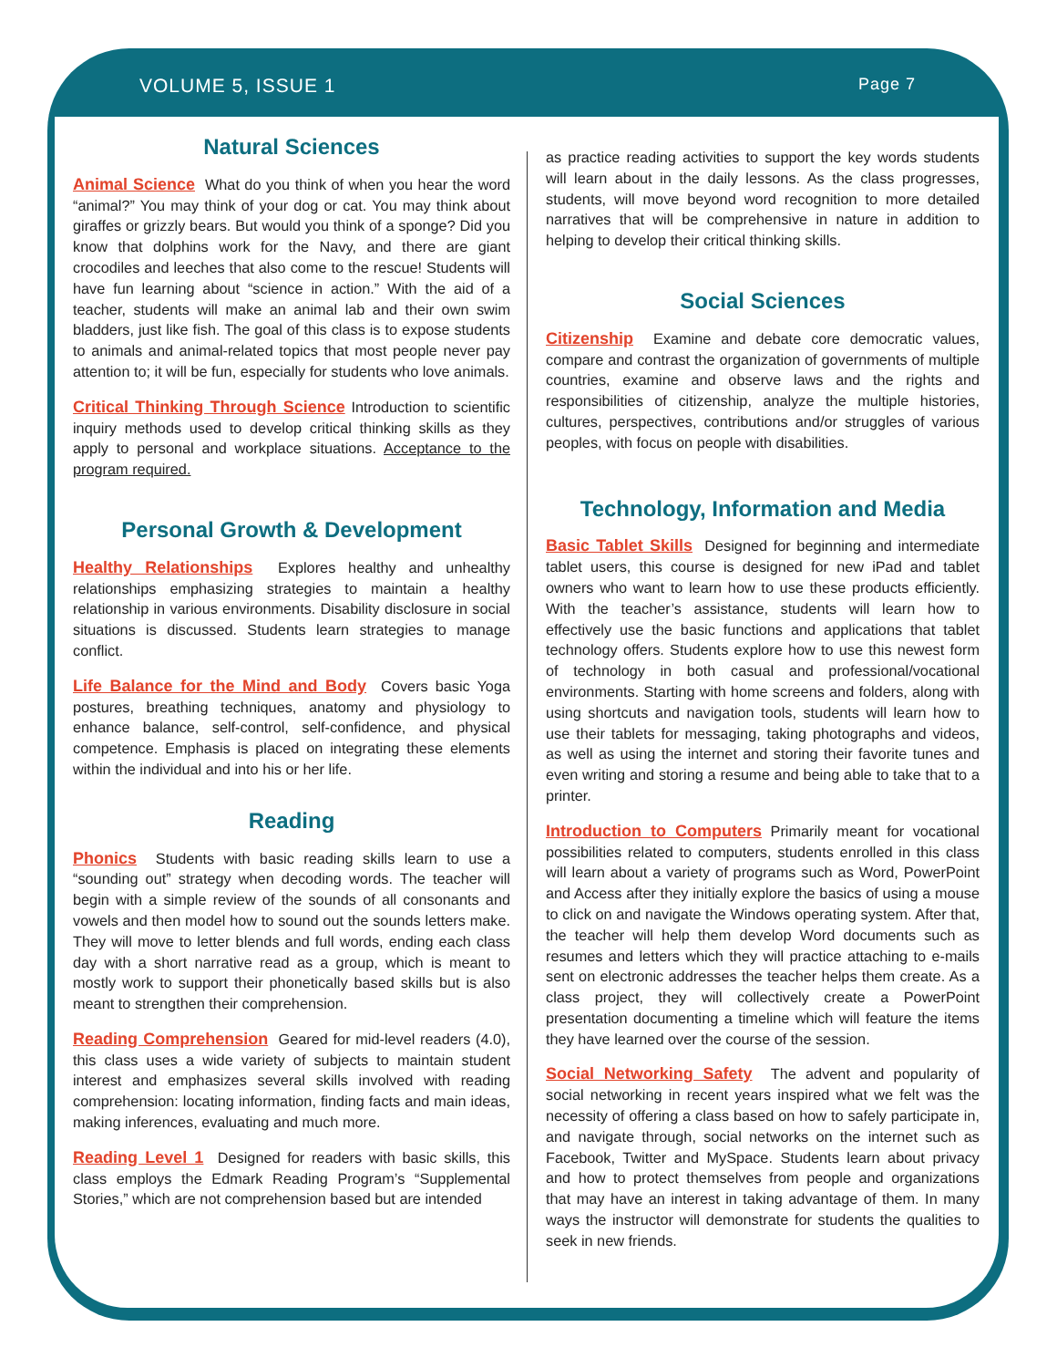VOLUME 5, ISSUE 1 Page 7
Natural Sciences
Animal Science What do you think of when you hear the word “animal?” You may think of your dog or cat. You may think about giraffes or grizzly bears. But would you think of a sponge? Did you know that dolphins work for the Navy, and there are giant crocodiles and leeches that also come to the rescue! Students will have fun learning about “science in action.” With the aid of a teacher, students will make an animal lab and their own swim bladders, just like fish. The goal of this class is to expose students to animals and animal-related topics that most people never pay attention to; it will be fun, especially for students who love animals.
Critical Thinking Through Science Introduction to scientific inquiry methods used to develop critical thinking skills as they apply to personal and workplace situations. Acceptance to the program required.
Personal Growth & Development
Healthy Relationships Explores healthy and unhealthy relationships emphasizing strategies to maintain a healthy relationship in various environments. Disability disclosure in social situations is discussed. Students learn strategies to manage conflict.
Life Balance for the Mind and Body Covers basic Yoga postures, breathing techniques, anatomy and physiology to enhance balance, self-control, self-confidence, and physical competence. Emphasis is placed on integrating these elements within the individual and into his or her life.
Reading
Phonics Students with basic reading skills learn to use a “sounding out” strategy when decoding words. The teacher will begin with a simple review of the sounds of all consonants and vowels and then model how to sound out the sounds letters make. They will move to letter blends and full words, ending each class day with a short narrative read as a group, which is meant to mostly work to support their phonetically based skills but is also meant to strengthen their comprehension.
Reading Comprehension Geared for mid-level readers (4.0), this class uses a wide variety of subjects to maintain student interest and emphasizes several skills involved with reading comprehension: locating information, finding facts and main ideas, making inferences, evaluating and much more.
Reading Level 1 Designed for readers with basic skills, this class employs the Edmark Reading Program’s “Supplemental Stories,” which are not comprehension based but are intended
as practice reading activities to support the key words students will learn about in the daily lessons. As the class progresses, students, will move beyond word recognition to more detailed narratives that will be comprehensive in nature in addition to helping to develop their critical thinking skills.
Social Sciences
Citizenship Examine and debate core democratic values, compare and contrast the organization of governments of multiple countries, examine and observe laws and the rights and responsibilities of citizenship, analyze the multiple histories, cultures, perspectives, contributions and/or struggles of various peoples, with focus on people with disabilities.
Technology, Information and Media
Basic Tablet Skills Designed for beginning and intermediate tablet users, this course is designed for new iPad and tablet owners who want to learn how to use these products efficiently. With the teacher’s assistance, students will learn how to effectively use the basic functions and applications that tablet technology offers. Students explore how to use this newest form of technology in both casual and professional/vocational environments. Starting with home screens and folders, along with using shortcuts and navigation tools, students will learn how to use their tablets for messaging, taking photographs and videos, as well as using the internet and storing their favorite tunes and even writing and storing a resume and being able to take that to a printer.
Introduction to Computers Primarily meant for vocational possibilities related to computers, students enrolled in this class will learn about a variety of programs such as Word, PowerPoint and Access after they initially explore the basics of using a mouse to click on and navigate the Windows operating system. After that, the teacher will help them develop Word documents such as resumes and letters which they will practice attaching to e-mails sent on electronic addresses the teacher helps them create. As a class project, they will collectively create a PowerPoint presentation documenting a timeline which will feature the items they have learned over the course of the session.
Social Networking Safety The advent and popularity of social networking in recent years inspired what we felt was the necessity of offering a class based on how to safely participate in, and navigate through, social networks on the internet such as Facebook, Twitter and MySpace. Students learn about privacy and how to protect themselves from people and organizations that may have an interest in taking advantage of them. In many ways the instructor will demonstrate for students the qualities to seek in new friends.